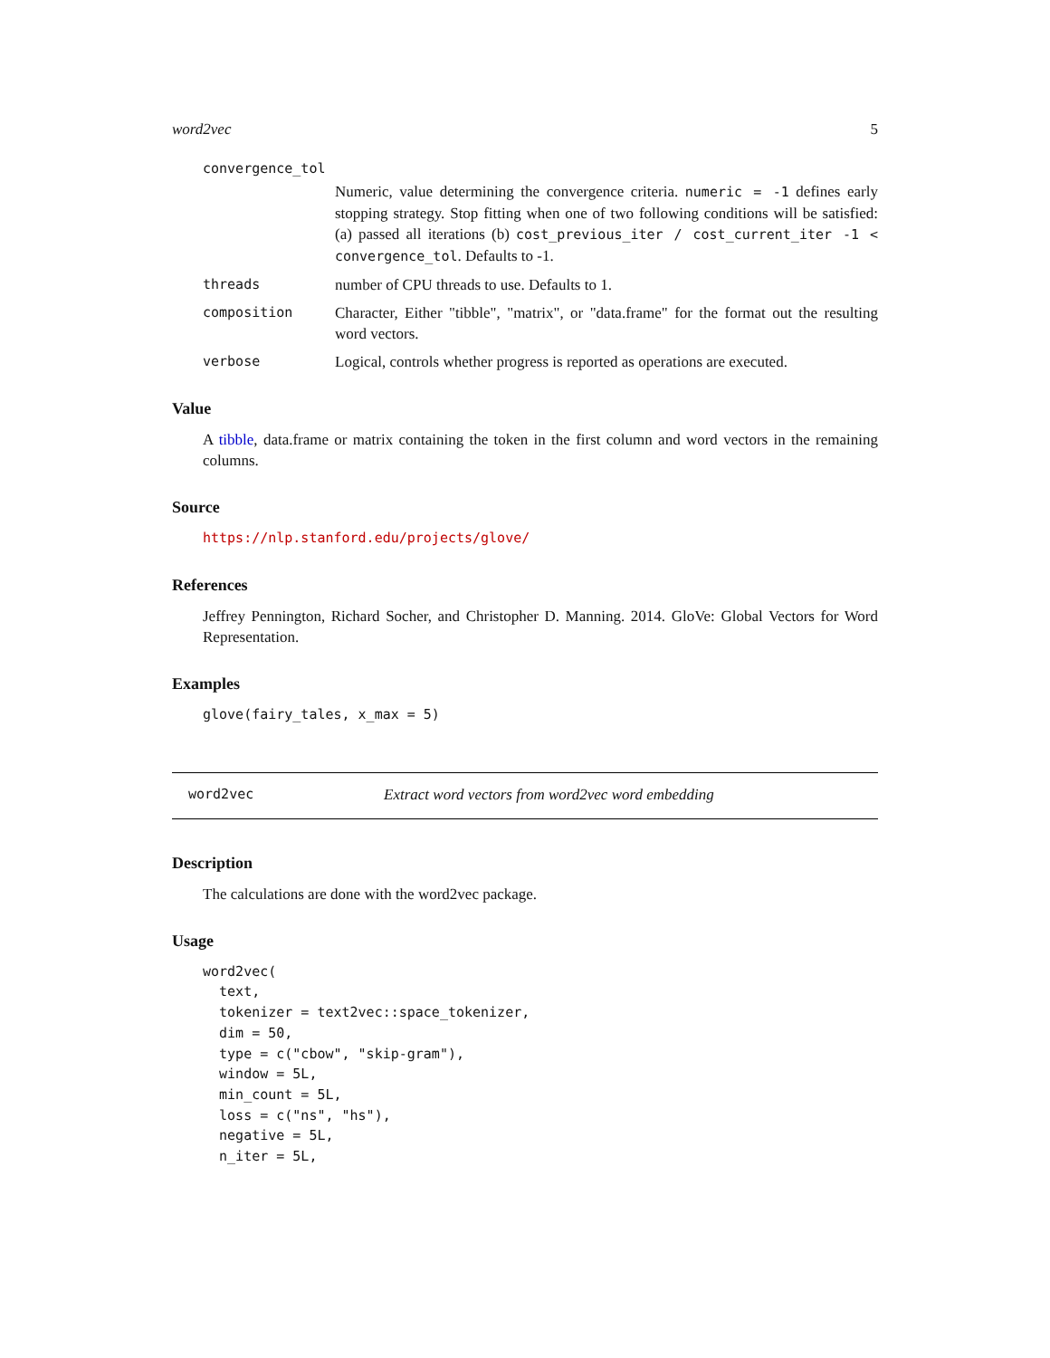word2vec 5
convergence_tol
Numeric, value determining the convergence criteria. numeric = -1 defines early stopping strategy. Stop fitting when one of two following conditions will be satisfied: (a) passed all iterations (b) cost_previous_iter / cost_current_iter -1 < convergence_tol. Defaults to -1.
threads number of CPU threads to use. Defaults to 1.
composition Character, Either "tibble", "matrix", or "data.frame" for the format out the resulting word vectors.
verbose Logical, controls whether progress is reported as operations are executed.
Value
A tibble, data.frame or matrix containing the token in the first column and word vectors in the remaining columns.
Source
https://nlp.stanford.edu/projects/glove/
References
Jeffrey Pennington, Richard Socher, and Christopher D. Manning. 2014. GloVe: Global Vectors for Word Representation.
Examples
glove(fairy_tales, x_max = 5)
word2vec Extract word vectors from word2vec word embedding
Description
The calculations are done with the word2vec package.
Usage
word2vec(
  text,
  tokenizer = text2vec::space_tokenizer,
  dim = 50,
  type = c("cbow", "skip-gram"),
  window = 5L,
  min_count = 5L,
  loss = c("ns", "hs"),
  negative = 5L,
  n_iter = 5L,